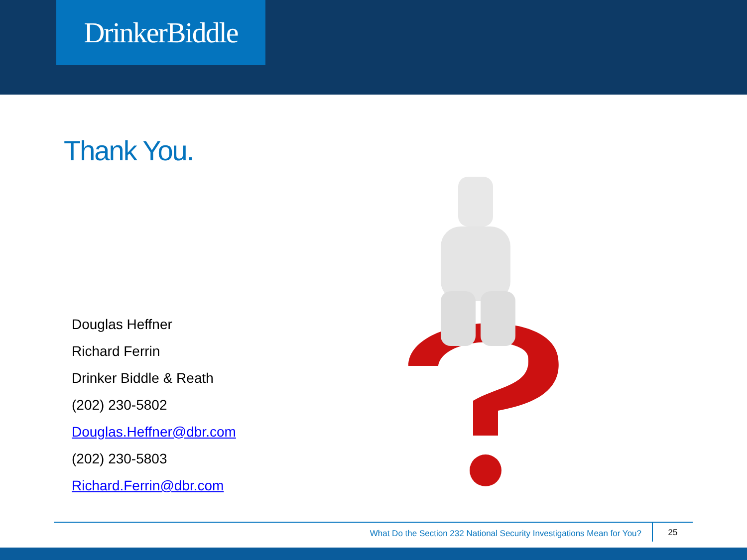DrinkerBiddle
Thank You.
Douglas Heffner
Richard Ferrin
Drinker Biddle & Reath
(202) 230-5802
Douglas.Heffner@dbr.com
(202) 230-5803
Richard.Ferrin@dbr.com
What Do the Section 232 National Security Investigations Mean for You?
25